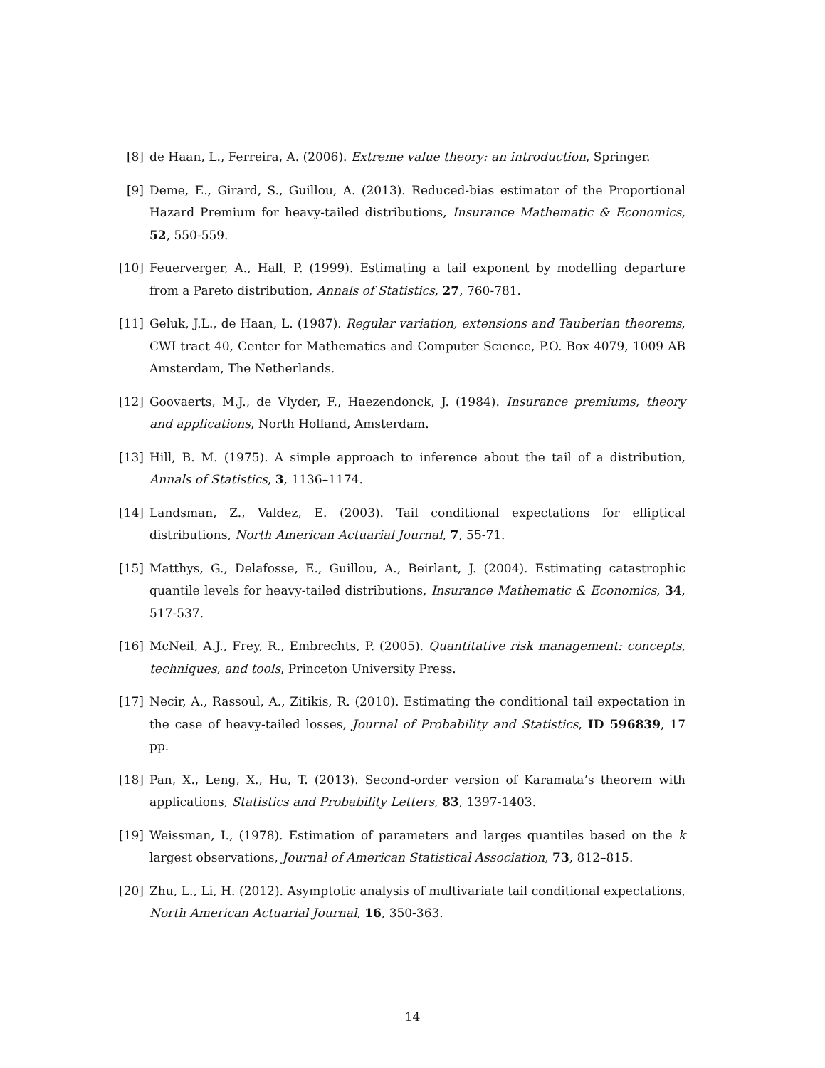[8] de Haan, L., Ferreira, A. (2006). Extreme value theory: an introduction, Springer.
[9] Deme, E., Girard, S., Guillou, A. (2013). Reduced-bias estimator of the Proportional Hazard Premium for heavy-tailed distributions, Insurance Mathematic & Economics, 52, 550-559.
[10] Feuerverger, A., Hall, P. (1999). Estimating a tail exponent by modelling departure from a Pareto distribution, Annals of Statistics, 27, 760-781.
[11] Geluk, J.L., de Haan, L. (1987). Regular variation, extensions and Tauberian theorems, CWI tract 40, Center for Mathematics and Computer Science, P.O. Box 4079, 1009 AB Amsterdam, The Netherlands.
[12] Goovaerts, M.J., de Vlyder, F., Haezendonck, J. (1984). Insurance premiums, theory and applications, North Holland, Amsterdam.
[13] Hill, B. M. (1975). A simple approach to inference about the tail of a distribution, Annals of Statistics, 3, 1136–1174.
[14] Landsman, Z., Valdez, E. (2003). Tail conditional expectations for elliptical distributions, North American Actuarial Journal, 7, 55-71.
[15] Matthys, G., Delafosse, E., Guillou, A., Beirlant, J. (2004). Estimating catastrophic quantile levels for heavy-tailed distributions, Insurance Mathematic & Economics, 34, 517-537.
[16] McNeil, A.J., Frey, R., Embrechts, P. (2005). Quantitative risk management: concepts, techniques, and tools, Princeton University Press.
[17] Necir, A., Rassoul, A., Zitikis, R. (2010). Estimating the conditional tail expectation in the case of heavy-tailed losses, Journal of Probability and Statistics, ID 596839, 17 pp.
[18] Pan, X., Leng, X., Hu, T. (2013). Second-order version of Karamata’s theorem with applications, Statistics and Probability Letters, 83, 1397-1403.
[19] Weissman, I., (1978). Estimation of parameters and larges quantiles based on the k largest observations, Journal of American Statistical Association, 73, 812–815.
[20] Zhu, L., Li, H. (2012). Asymptotic analysis of multivariate tail conditional expectations, North American Actuarial Journal, 16, 350-363.
14